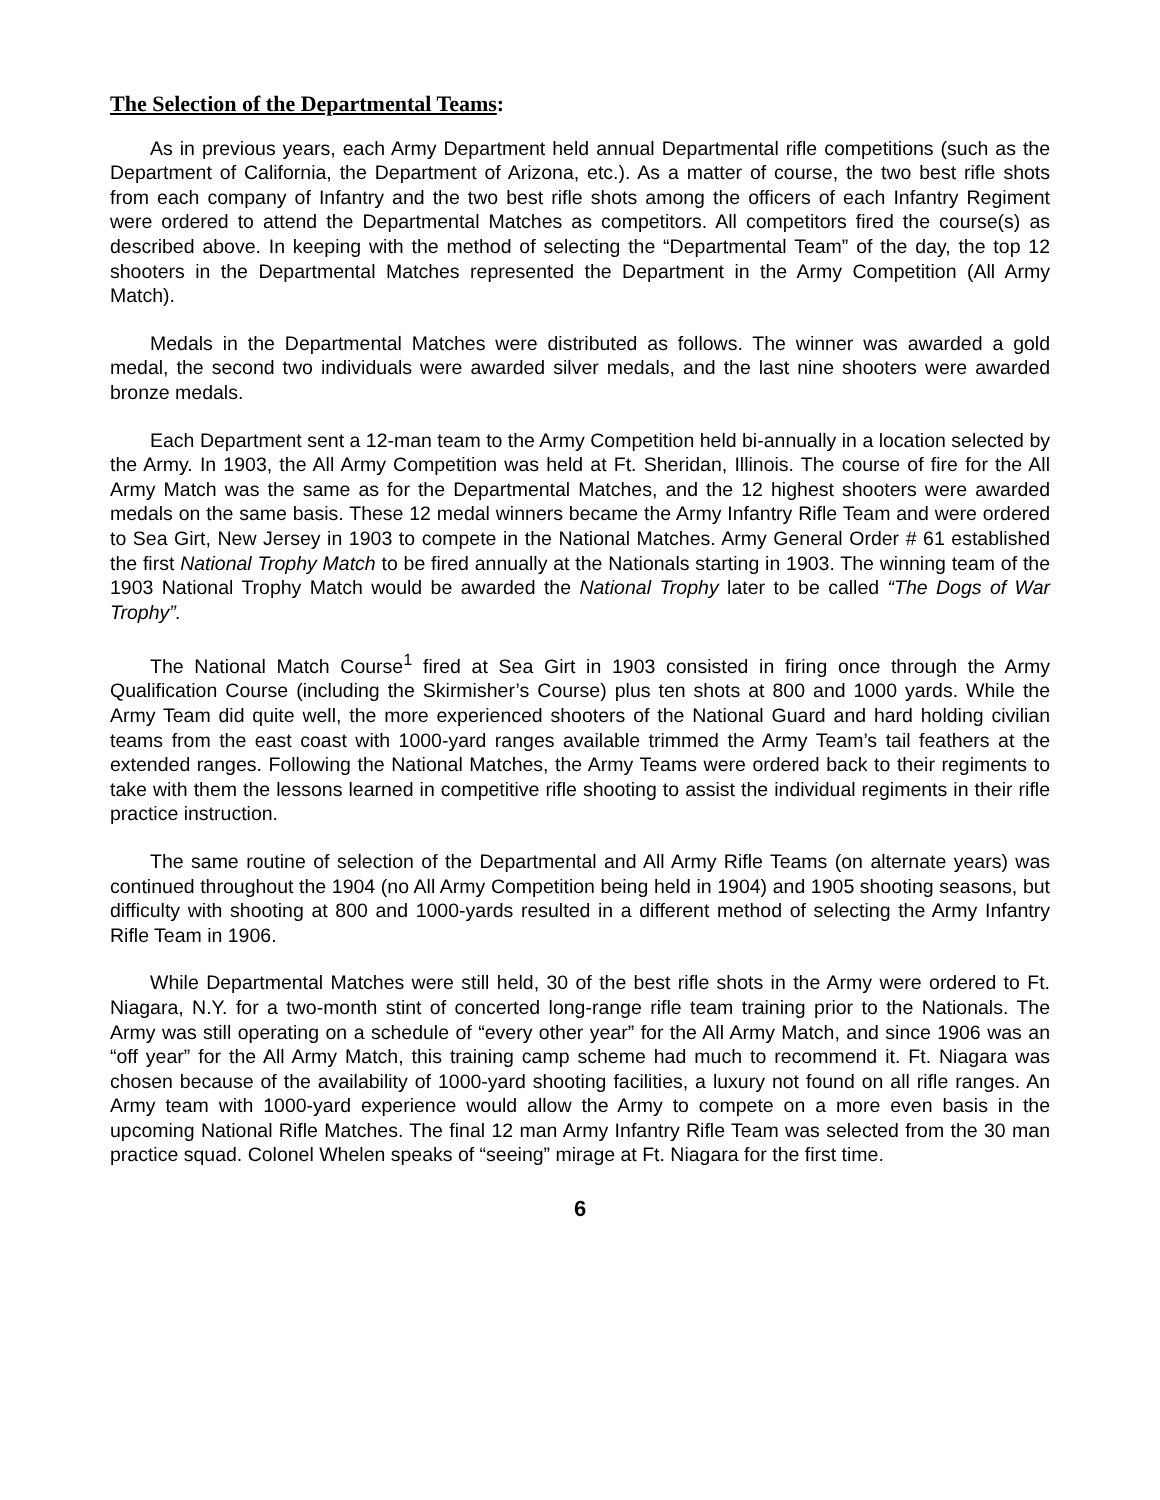The Selection of the Departmental Teams:
As in previous years, each Army Department held annual Departmental rifle competitions (such as the Department of California, the Department of Arizona, etc.). As a matter of course, the two best rifle shots from each company of Infantry and the two best rifle shots among the officers of each Infantry Regiment were ordered to attend the Departmental Matches as competitors. All competitors fired the course(s) as described above. In keeping with the method of selecting the “Departmental Team” of the day, the top 12 shooters in the Departmental Matches represented the Department in the Army Competition (All Army Match).
Medals in the Departmental Matches were distributed as follows. The winner was awarded a gold medal, the second two individuals were awarded silver medals, and the last nine shooters were awarded bronze medals.
Each Department sent a 12-man team to the Army Competition held bi-annually in a location selected by the Army. In 1903, the All Army Competition was held at Ft. Sheridan, Illinois. The course of fire for the All Army Match was the same as for the Departmental Matches, and the 12 highest shooters were awarded medals on the same basis. These 12 medal winners became the Army Infantry Rifle Team and were ordered to Sea Girt, New Jersey in 1903 to compete in the National Matches. Army General Order # 61 established the first National Trophy Match to be fired annually at the Nationals starting in 1903. The winning team of the 1903 National Trophy Match would be awarded the National Trophy later to be called “The Dogs of War Trophy”.
The National Match Course<sup>1</sup> fired at Sea Girt in 1903 consisted in firing once through the Army Qualification Course (including the Skirmisher’s Course) plus ten shots at 800 and 1000 yards. While the Army Team did quite well, the more experienced shooters of the National Guard and hard holding civilian teams from the east coast with 1000-yard ranges available trimmed the Army Team’s tail feathers at the extended ranges. Following the National Matches, the Army Teams were ordered back to their regiments to take with them the lessons learned in competitive rifle shooting to assist the individual regiments in their rifle practice instruction.
The same routine of selection of the Departmental and All Army Rifle Teams (on alternate years) was continued throughout the 1904 (no All Army Competition being held in 1904) and 1905 shooting seasons, but difficulty with shooting at 800 and 1000-yards resulted in a different method of selecting the Army Infantry Rifle Team in 1906.
While Departmental Matches were still held, 30 of the best rifle shots in the Army were ordered to Ft. Niagara, N.Y. for a two-month stint of concerted long-range rifle team training prior to the Nationals. The Army was still operating on a schedule of “every other year” for the All Army Match, and since 1906 was an “off year” for the All Army Match, this training camp scheme had much to recommend it. Ft. Niagara was chosen because of the availability of 1000-yard shooting facilities, a luxury not found on all rifle ranges. An Army team with 1000-yard experience would allow the Army to compete on a more even basis in the upcoming National Rifle Matches. The final 12 man Army Infantry Rifle Team was selected from the 30 man practice squad. Colonel Whelen speaks of “seeing” mirage at Ft. Niagara for the first time.
6